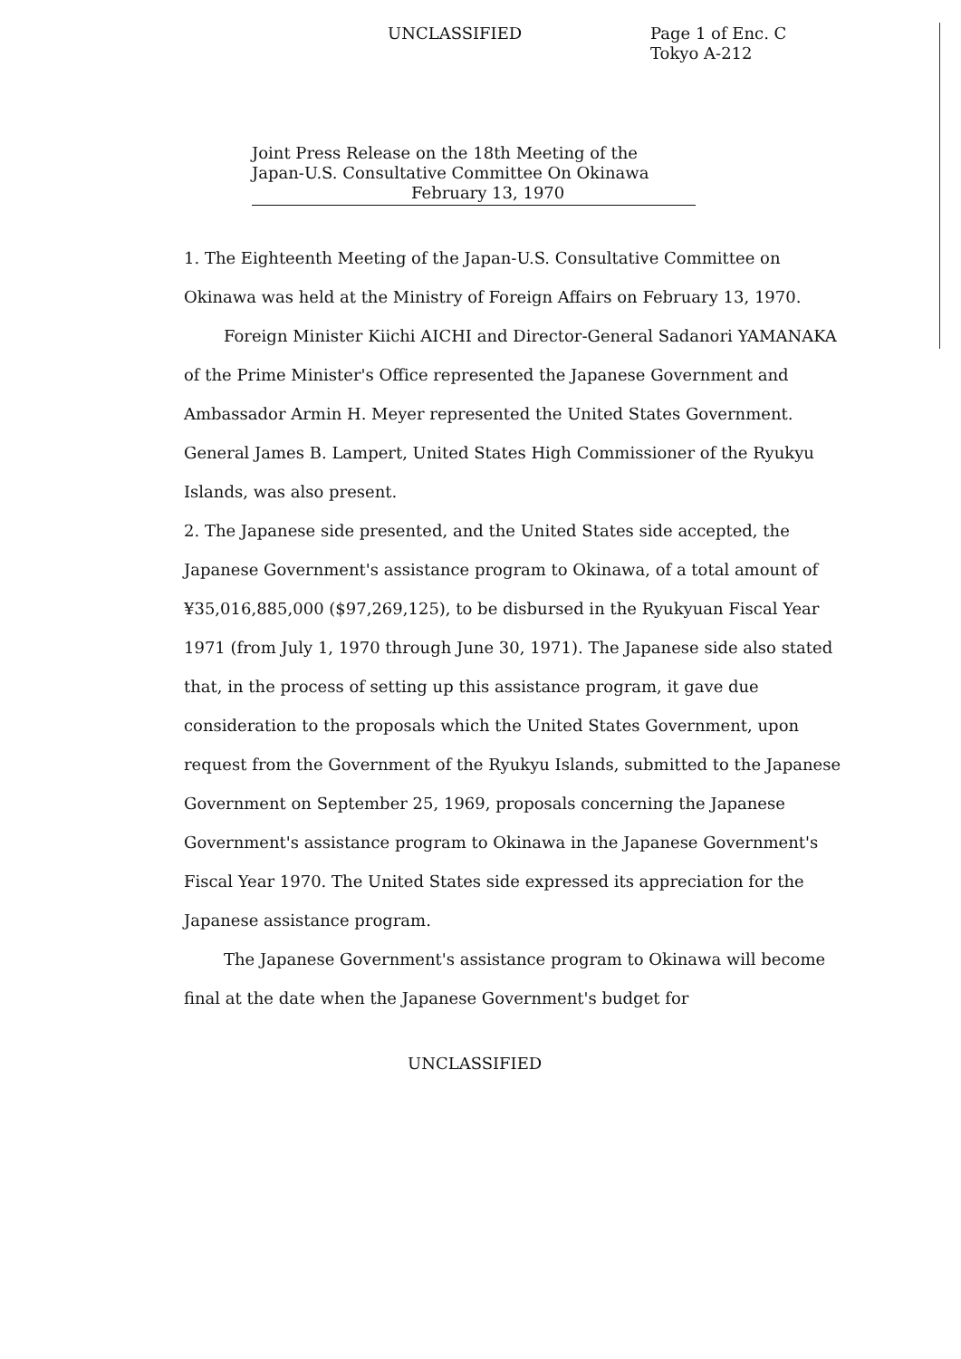UNCLASSIFIED
Page 1 of Enc. C
Tokyo A-212
Joint Press Release on the 18th Meeting of the
Japan-U.S. Consultative Committee On Okinawa
February 13, 1970
1. The Eighteenth Meeting of the Japan-U.S. Consultative Committee on Okinawa was held at the Ministry of Foreign Affairs on February 13, 1970.
Foreign Minister Kiichi AICHI and Director-General Sadanori YAMANAKA of the Prime Minister's Office represented the Japanese Government and Ambassador Armin H. Meyer represented the United States Government. General James B. Lampert, United States High Commissioner of the Ryukyu Islands, was also present.
2. The Japanese side presented, and the United States side accepted, the Japanese Government's assistance program to Okinawa, of a total amount of ¥35,016,885,000 ($97,269,125), to be disbursed in the Ryukyuan Fiscal Year 1971 (from July 1, 1970 through June 30, 1971). The Japanese side also stated that, in the process of setting up this assistance program, it gave due consideration to the proposals which the United States Government, upon request from the Government of the Ryukyu Islands, submitted to the Japanese Government on September 25, 1969, proposals concerning the Japanese Government's assistance program to Okinawa in the Japanese Government's Fiscal Year 1970. The United States side expressed its appreciation for the Japanese assistance program.
The Japanese Government's assistance program to Okinawa will become final at the date when the Japanese Government's budget for
UNCLASSIFIED